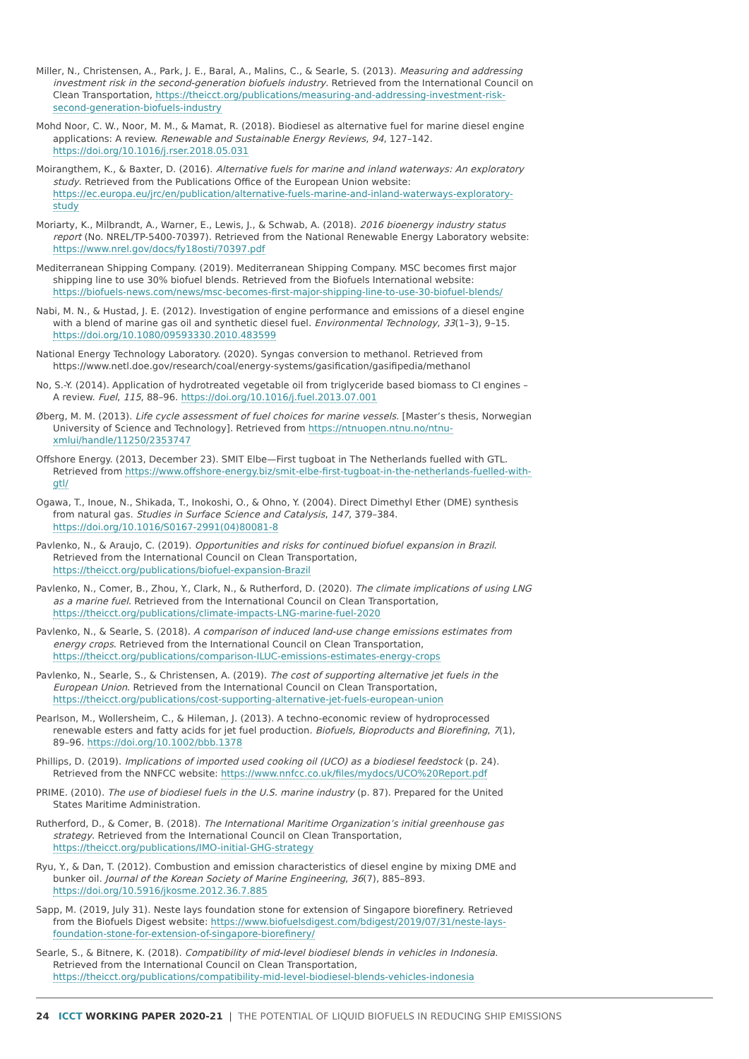Miller, N., Christensen, A., Park, J. E., Baral, A., Malins, C., & Searle, S. (2013). Measuring and addressing investment risk in the second-generation biofuels industry. Retrieved from the International Council on Clean Transportation, https://theicct.org/publications/measuring-and-addressing-investment-risk-second-generation-biofuels-industry
Mohd Noor, C. W., Noor, M. M., & Mamat, R. (2018). Biodiesel as alternative fuel for marine diesel engine applications: A review. Renewable and Sustainable Energy Reviews, 94, 127–142. https://doi.org/10.1016/j.rser.2018.05.031
Moirangthem, K., & Baxter, D. (2016). Alternative fuels for marine and inland waterways: An exploratory study. Retrieved from the Publications Office of the European Union website: https://ec.europa.eu/jrc/en/publication/alternative-fuels-marine-and-inland-waterways-exploratory-study
Moriarty, K., Milbrandt, A., Warner, E., Lewis, J., & Schwab, A. (2018). 2016 bioenergy industry status report (No. NREL/TP-5400-70397). Retrieved from the National Renewable Energy Laboratory website: https://www.nrel.gov/docs/fy18osti/70397.pdf
Mediterranean Shipping Company. (2019). Mediterranean Shipping Company. MSC becomes first major shipping line to use 30% biofuel blends. Retrieved from the Biofuels International website: https://biofuels-news.com/news/msc-becomes-first-major-shipping-line-to-use-30-biofuel-blends/
Nabi, M. N., & Hustad, J. E. (2012). Investigation of engine performance and emissions of a diesel engine with a blend of marine gas oil and synthetic diesel fuel. Environmental Technology, 33(1–3), 9–15. https://doi.org/10.1080/09593330.2010.483599
National Energy Technology Laboratory. (2020). Syngas conversion to methanol. Retrieved from https://www.netl.doe.gov/research/coal/energy-systems/gasification/gasifipedia/methanol
No, S.-Y. (2014). Application of hydrotreated vegetable oil from triglyceride based biomass to CI engines – A review. Fuel, 115, 88–96. https://doi.org/10.1016/j.fuel.2013.07.001
Øberg, M. M. (2013). Life cycle assessment of fuel choices for marine vessels. [Master’s thesis, Norwegian University of Science and Technology]. Retrieved from https://ntnuopen.ntnu.no/ntnu-xmlui/handle/11250/2353747
Offshore Energy. (2013, December 23). SMIT Elbe—First tugboat in The Netherlands fuelled with GTL. Retrieved from https://www.offshore-energy.biz/smit-elbe-first-tugboat-in-the-netherlands-fuelled-with-gtl/
Ogawa, T., Inoue, N., Shikada, T., Inokoshi, O., & Ohno, Y. (2004). Direct Dimethyl Ether (DME) synthesis from natural gas. Studies in Surface Science and Catalysis, 147, 379–384. https://doi.org/10.1016/S0167-2991(04)80081-8
Pavlenko, N., & Araujo, C. (2019). Opportunities and risks for continued biofuel expansion in Brazil. Retrieved from the International Council on Clean Transportation, https://theicct.org/publications/biofuel-expansion-Brazil
Pavlenko, N., Comer, B., Zhou, Y., Clark, N., & Rutherford, D. (2020). The climate implications of using LNG as a marine fuel. Retrieved from the International Council on Clean Transportation, https://theicct.org/publications/climate-impacts-LNG-marine-fuel-2020
Pavlenko, N., & Searle, S. (2018). A comparison of induced land-use change emissions estimates from energy crops. Retrieved from the International Council on Clean Transportation, https://theicct.org/publications/comparison-ILUC-emissions-estimates-energy-crops
Pavlenko, N., Searle, S., & Christensen, A. (2019). The cost of supporting alternative jet fuels in the European Union. Retrieved from the International Council on Clean Transportation, https://theicct.org/publications/cost-supporting-alternative-jet-fuels-european-union
Pearlson, M., Wollersheim, C., & Hileman, J. (2013). A techno-economic review of hydroprocessed renewable esters and fatty acids for jet fuel production. Biofuels, Bioproducts and Biorefining, 7(1), 89–96. https://doi.org/10.1002/bbb.1378
Phillips, D. (2019). Implications of imported used cooking oil (UCO) as a biodiesel feedstock (p. 24). Retrieved from the NNFCC website: https://www.nnfcc.co.uk/files/mydocs/UCO%20Report.pdf
PRIME. (2010). The use of biodiesel fuels in the U.S. marine industry (p. 87). Prepared for the United States Maritime Administration.
Rutherford, D., & Comer, B. (2018). The International Maritime Organization’s initial greenhouse gas strategy. Retrieved from the International Council on Clean Transportation, https://theicct.org/publications/IMO-initial-GHG-strategy
Ryu, Y., & Dan, T. (2012). Combustion and emission characteristics of diesel engine by mixing DME and bunker oil. Journal of the Korean Society of Marine Engineering, 36(7), 885–893. https://doi.org/10.5916/jkosme.2012.36.7.885
Sapp, M. (2019, July 31). Neste lays foundation stone for extension of Singapore biorefinery. Retrieved from the Biofuels Digest website: https://www.biofuelsdigest.com/bdigest/2019/07/31/neste-lays-foundation-stone-for-extension-of-singapore-biorefinery/
Searle, S., & Bitnere, K. (2018). Compatibility of mid-level biodiesel blends in vehicles in Indonesia. Retrieved from the International Council on Clean Transportation, https://theicct.org/publications/compatibility-mid-level-biodiesel-blends-vehicles-indonesia
24 ICCT WORKING PAPER 2020-21 | THE POTENTIAL OF LIQUID BIOFUELS IN REDUCING SHIP EMISSIONS